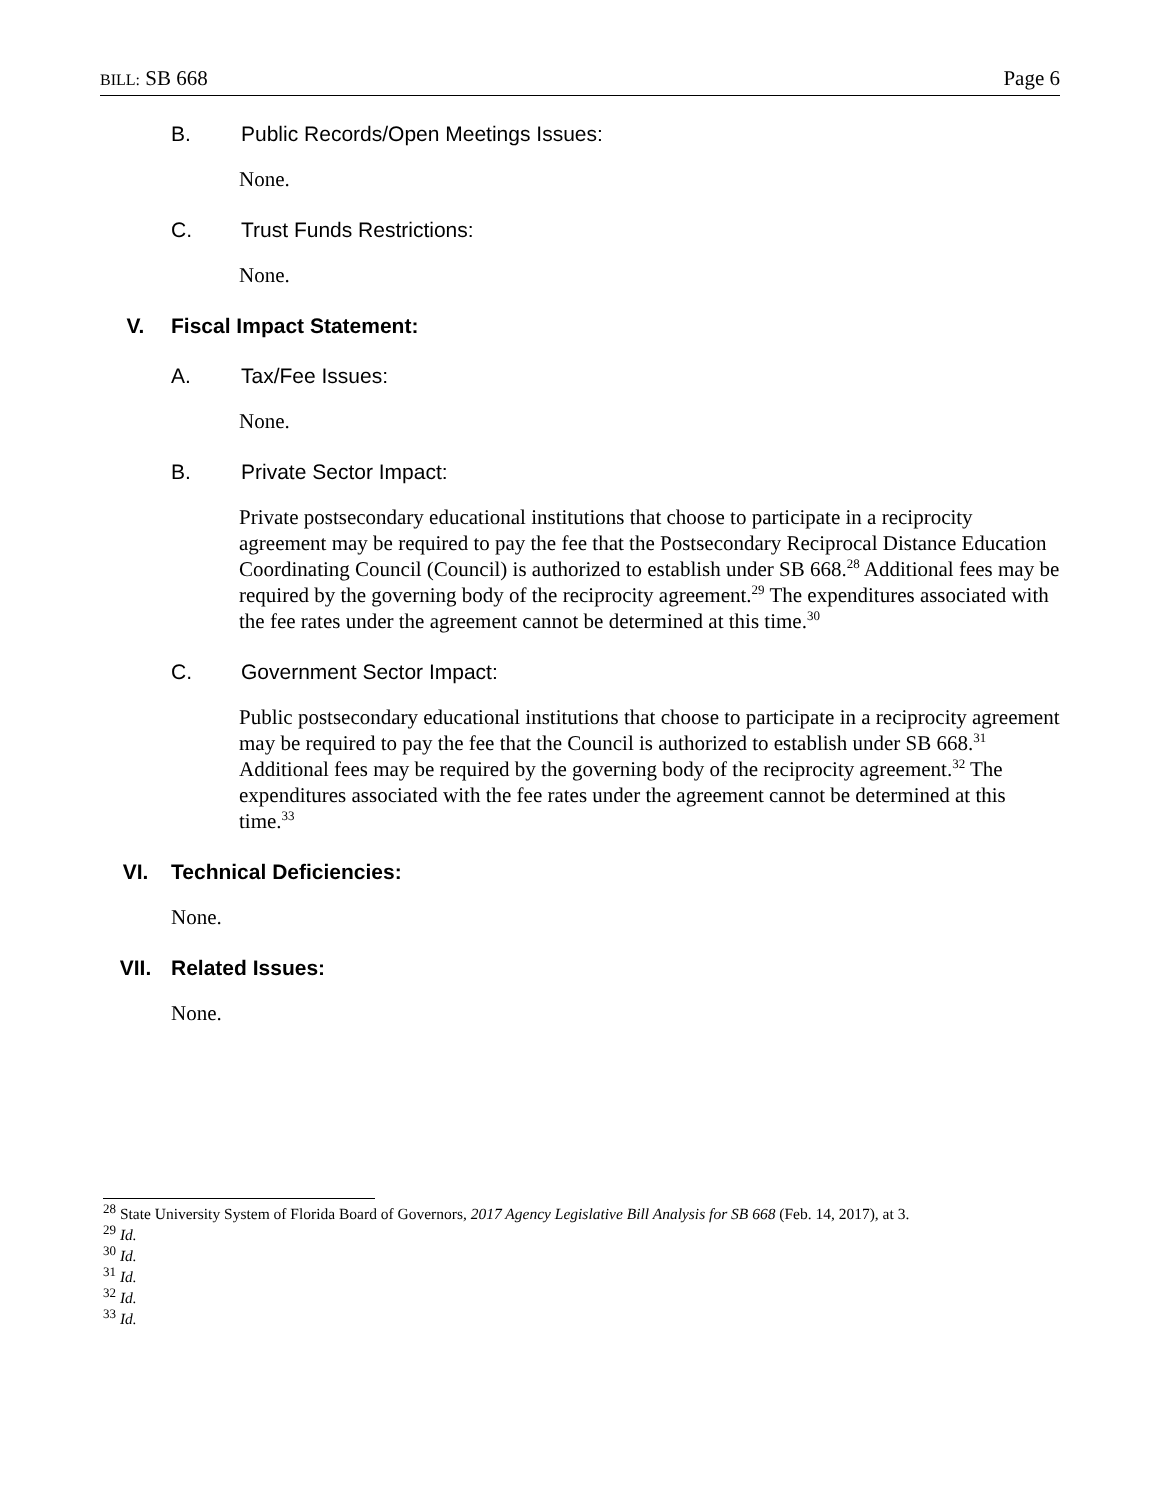BILL: SB 668 Page 6
B. Public Records/Open Meetings Issues:
None.
C. Trust Funds Restrictions:
None.
V. Fiscal Impact Statement:
A. Tax/Fee Issues:
None.
B. Private Sector Impact:
Private postsecondary educational institutions that choose to participate in a reciprocity agreement may be required to pay the fee that the Postsecondary Reciprocal Distance Education Coordinating Council (Council) is authorized to establish under SB 668.<sup>28</sup> Additional fees may be required by the governing body of the reciprocity agreement.<sup>29</sup> The expenditures associated with the fee rates under the agreement cannot be determined at this time.<sup>30</sup>
C. Government Sector Impact:
Public postsecondary educational institutions that choose to participate in a reciprocity agreement may be required to pay the fee that the Council is authorized to establish under SB 668.<sup>31</sup> Additional fees may be required by the governing body of the reciprocity agreement.<sup>32</sup> The expenditures associated with the fee rates under the agreement cannot be determined at this time.<sup>33</sup>
VI. Technical Deficiencies:
None.
VII. Related Issues:
None.
<sup>28</sup> State University System of Florida Board of Governors, 2017 Agency Legislative Bill Analysis for SB 668 (Feb. 14, 2017), at 3.
<sup>29</sup> Id.
<sup>30</sup> Id.
<sup>31</sup> Id.
<sup>32</sup> Id.
<sup>33</sup> Id.